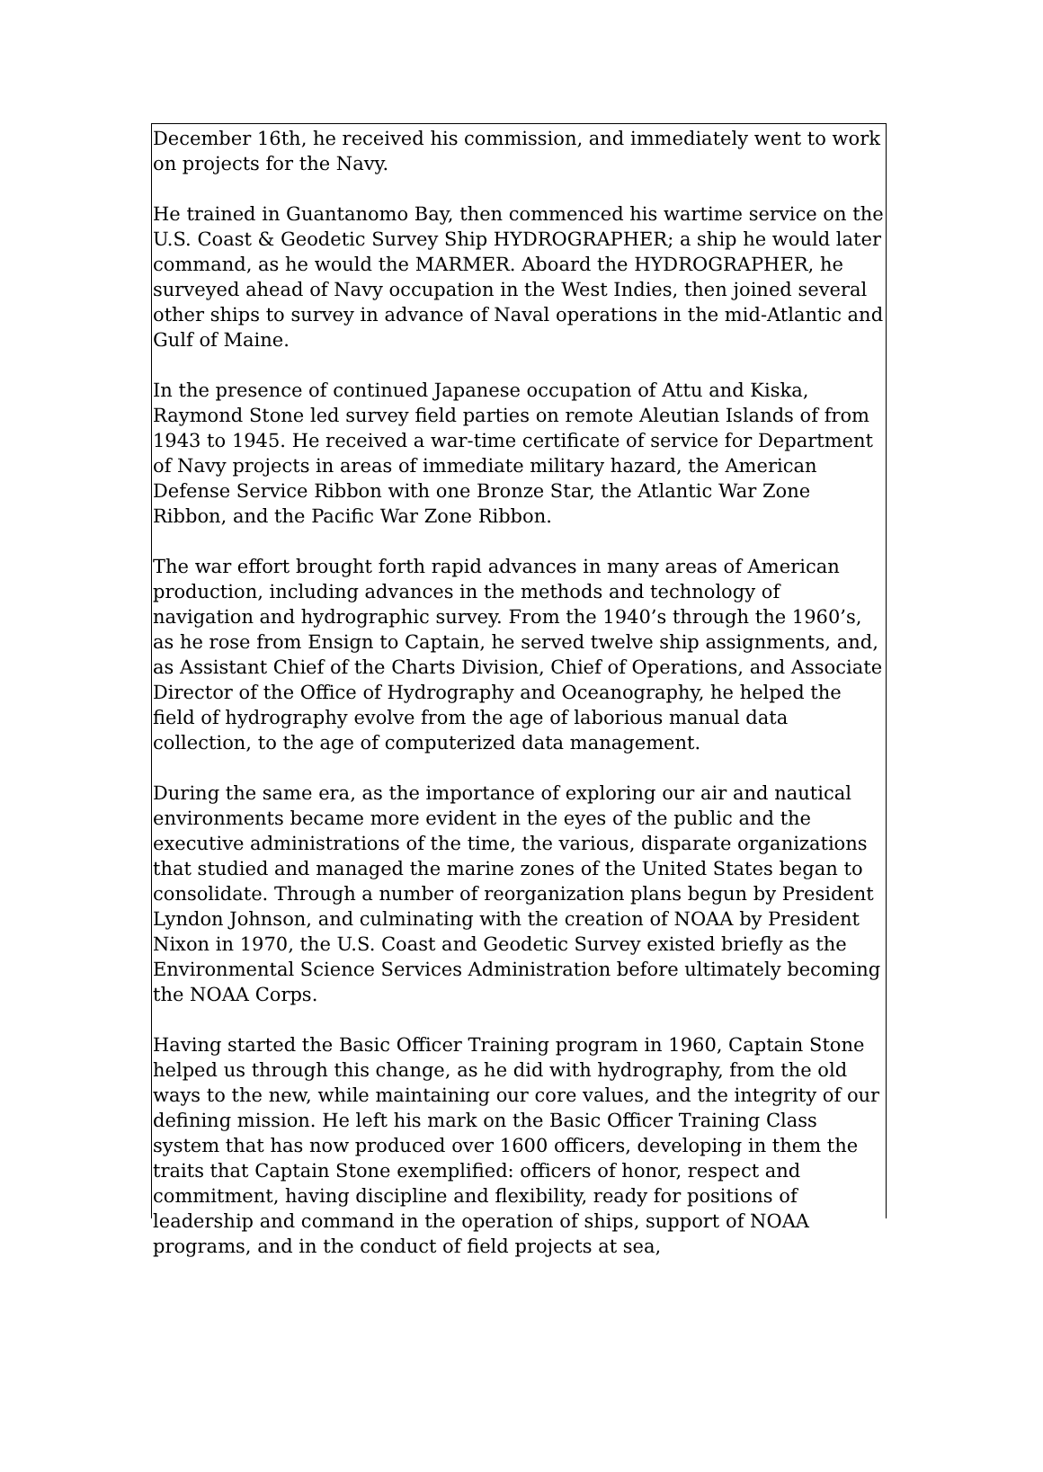December 16th, he received his commission, and immediately went to work on projects for the Navy.
He trained in Guantanomo Bay, then commenced his wartime service on the U.S. Coast & Geodetic Survey Ship HYDROGRAPHER; a ship he would later command, as he would the MARMER. Aboard the HYDROGRAPHER, he surveyed ahead of Navy occupation in the West Indies, then joined several other ships to survey in advance of Naval operations in the mid-Atlantic and Gulf of Maine.
In the presence of continued Japanese occupation of Attu and Kiska, Raymond Stone led survey field parties on remote Aleutian Islands of from 1943 to 1945. He received a war-time certificate of service for Department of Navy projects in areas of immediate military hazard, the American Defense Service Ribbon with one Bronze Star, the Atlantic War Zone Ribbon, and the Pacific War Zone Ribbon.
The war effort brought forth rapid advances in many areas of American production, including advances in the methods and technology of navigation and hydrographic survey. From the 1940’s through the 1960’s, as he rose from Ensign to Captain, he served twelve ship assignments, and, as Assistant Chief of the Charts Division, Chief of Operations, and Associate Director of the Office of Hydrography and Oceanography, he helped the field of hydrography evolve from the age of laborious manual data collection, to the age of computerized data management.
During the same era, as the importance of exploring our air and nautical environments became more evident in the eyes of the public and the executive administrations of the time, the various, disparate organizations that studied and managed the marine zones of the United States began to consolidate. Through a number of reorganization plans begun by President Lyndon Johnson, and culminating with the creation of NOAA by President Nixon in 1970, the U.S. Coast and Geodetic Survey existed briefly as the Environmental Science Services Administration before ultimately becoming the NOAA Corps.
Having started the Basic Officer Training program in 1960, Captain Stone helped us through this change, as he did with hydrography, from the old ways to the new, while maintaining our core values, and the integrity of our defining mission. He left his mark on the Basic Officer Training Class system that has now produced over 1600 officers, developing in them the traits that Captain Stone exemplified: officers of honor, respect and commitment, having discipline and flexibility, ready for positions of leadership and command in the operation of ships, support of NOAA programs, and in the conduct of field projects at sea,